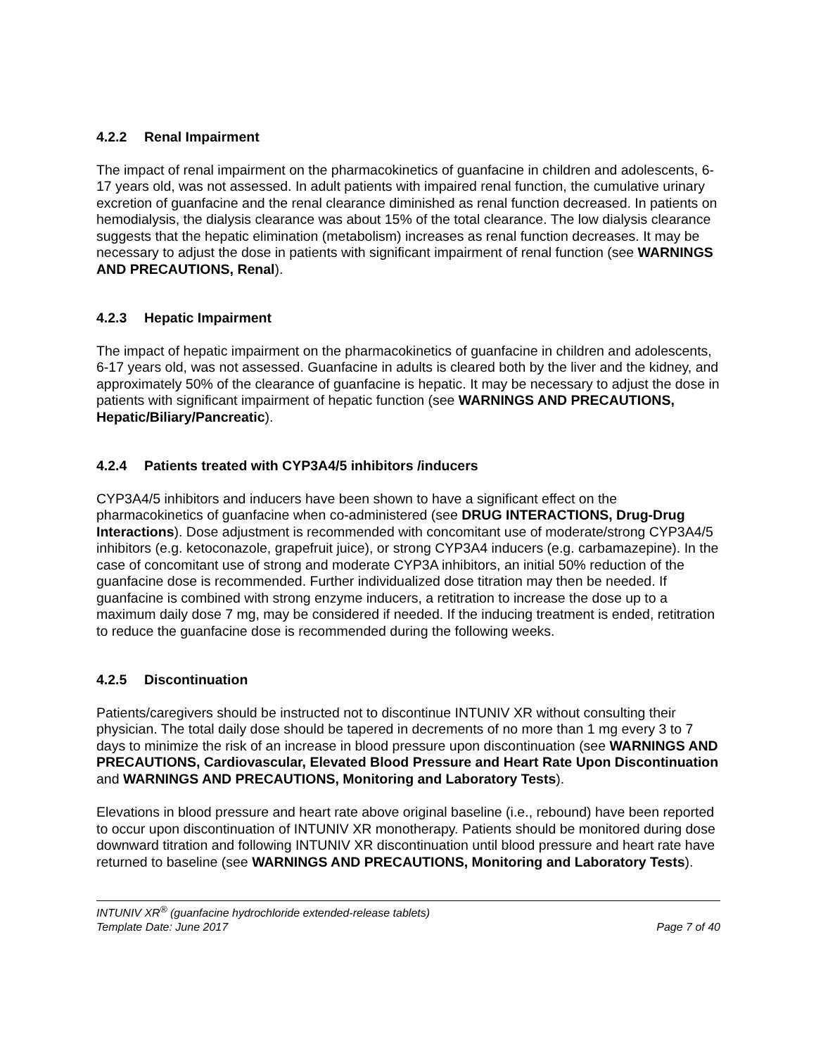4.2.2 Renal Impairment
The impact of renal impairment on the pharmacokinetics of guanfacine in children and adolescents, 6-17 years old, was not assessed. In adult patients with impaired renal function, the cumulative urinary excretion of guanfacine and the renal clearance diminished as renal function decreased. In patients on hemodialysis, the dialysis clearance was about 15% of the total clearance. The low dialysis clearance suggests that the hepatic elimination (metabolism) increases as renal function decreases. It may be necessary to adjust the dose in patients with significant impairment of renal function (see WARNINGS AND PRECAUTIONS, Renal).
4.2.3 Hepatic Impairment
The impact of hepatic impairment on the pharmacokinetics of guanfacine in children and adolescents, 6-17 years old, was not assessed. Guanfacine in adults is cleared both by the liver and the kidney, and approximately 50% of the clearance of guanfacine is hepatic. It may be necessary to adjust the dose in patients with significant impairment of hepatic function (see WARNINGS AND PRECAUTIONS, Hepatic/Biliary/Pancreatic).
4.2.4 Patients treated with CYP3A4/5 inhibitors /inducers
CYP3A4/5 inhibitors and inducers have been shown to have a significant effect on the pharmacokinetics of guanfacine when co-administered (see DRUG INTERACTIONS, Drug-Drug Interactions). Dose adjustment is recommended with concomitant use of moderate/strong CYP3A4/5 inhibitors (e.g. ketoconazole, grapefruit juice), or strong CYP3A4 inducers (e.g. carbamazepine). In the case of concomitant use of strong and moderate CYP3A inhibitors, an initial 50% reduction of the guanfacine dose is recommended. Further individualized dose titration may then be needed. If guanfacine is combined with strong enzyme inducers, a retitration to increase the dose up to a maximum daily dose 7 mg, may be considered if needed. If the inducing treatment is ended, retitration to reduce the guanfacine dose is recommended during the following weeks.
4.2.5 Discontinuation
Patients/caregivers should be instructed not to discontinue INTUNIV XR without consulting their physician. The total daily dose should be tapered in decrements of no more than 1 mg every 3 to 7 days to minimize the risk of an increase in blood pressure upon discontinuation (see WARNINGS AND PRECAUTIONS, Cardiovascular, Elevated Blood Pressure and Heart Rate Upon Discontinuation and WARNINGS AND PRECAUTIONS, Monitoring and Laboratory Tests).
Elevations in blood pressure and heart rate above original baseline (i.e., rebound) have been reported to occur upon discontinuation of INTUNIV XR monotherapy. Patients should be monitored during dose downward titration and following INTUNIV XR discontinuation until blood pressure and heart rate have returned to baseline (see WARNINGS AND PRECAUTIONS, Monitoring and Laboratory Tests).
INTUNIV XR<sup>®</sup> (guanfacine hydrochloride extended-release tablets)
Template Date: June 2017 Page 7 of 40